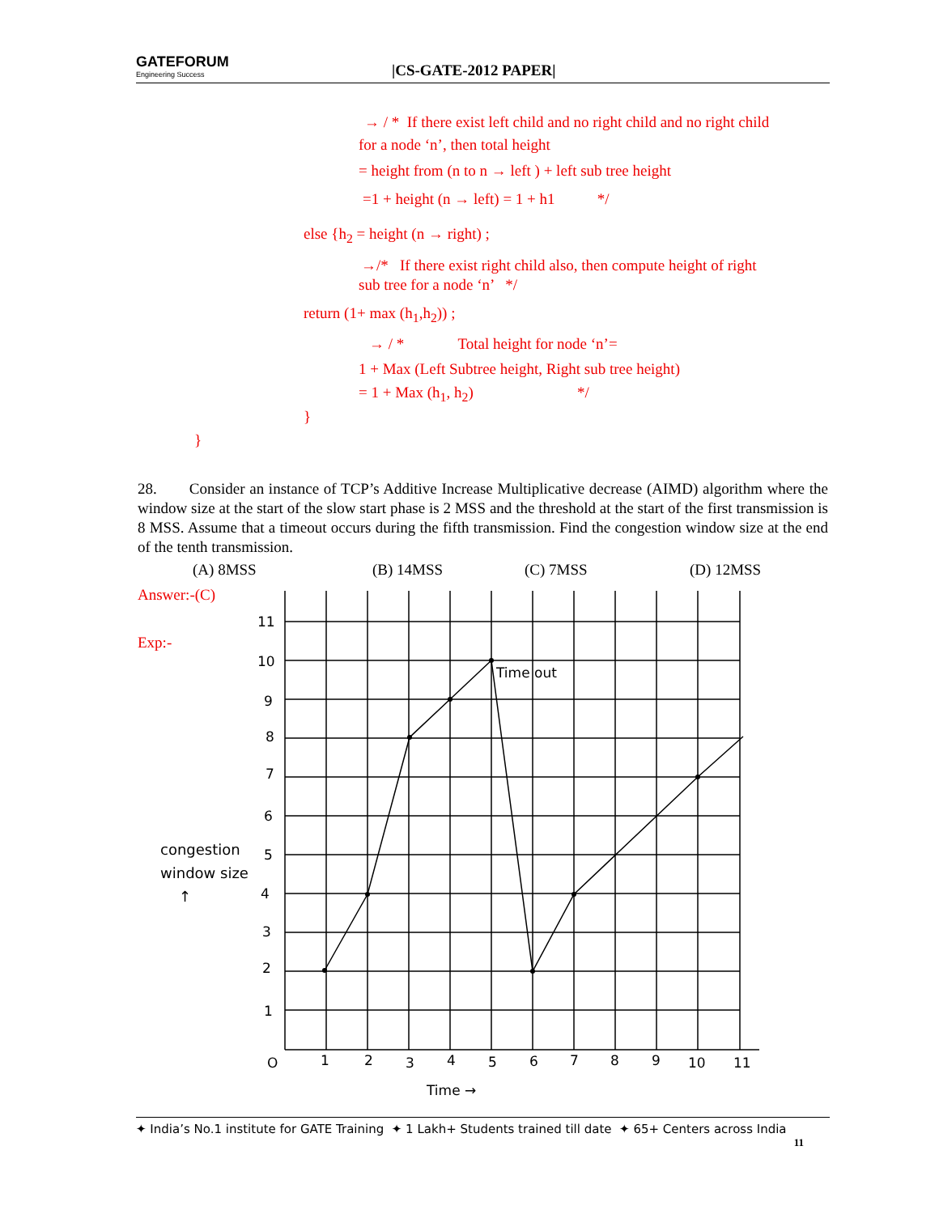GATEFORUM
Engineering Success
|CS-GATE-2012 PAPER|
→ / * If there exist left child and no right child and no right child
for a node ‘n’, then total height
= height from (n to n → left ) + left sub tree height
=1 + height (n → left) = 1 + h1 */
else {h<sub>2</sub> = height (n → right) ;
→/* If there exist right child also, then compute height of right
sub tree for a node ‘n’ */
return (1+ max (h<sub>1</sub>,h<sub>2</sub>)) ;
→ / * Total height for node ‘n’=
1 + Max (Left Subtree height, Right sub tree height)
= 1 + Max (h<sub>1</sub>, h<sub>2</sub>) */
}
}
28. Consider an instance of TCP’s Additive Increase Multiplicative decrease (AIMD) algorithm where the window size at the start of the slow start phase is 2 MSS and the threshold at the start of the first transmission is 8 MSS. Assume that a timeout occurs during the fifth transmission. Find the congestion window size at the end of the tenth transmission.
(A) 8MSS (B) 14MSS (C) 7MSS (D) 12MSS
Answer:-(C)
Exp:-
congestion
window size
↑
Time out
11
10
9
8
7
6
5
4
3
2
1
O
1
2
3
4
5
6
7
8
9
10
11
Time →
✦ India’s No.1 institute for GATE Training ✦ 1 Lakh+ Students trained till date ✦ 65+ Centers across India
11